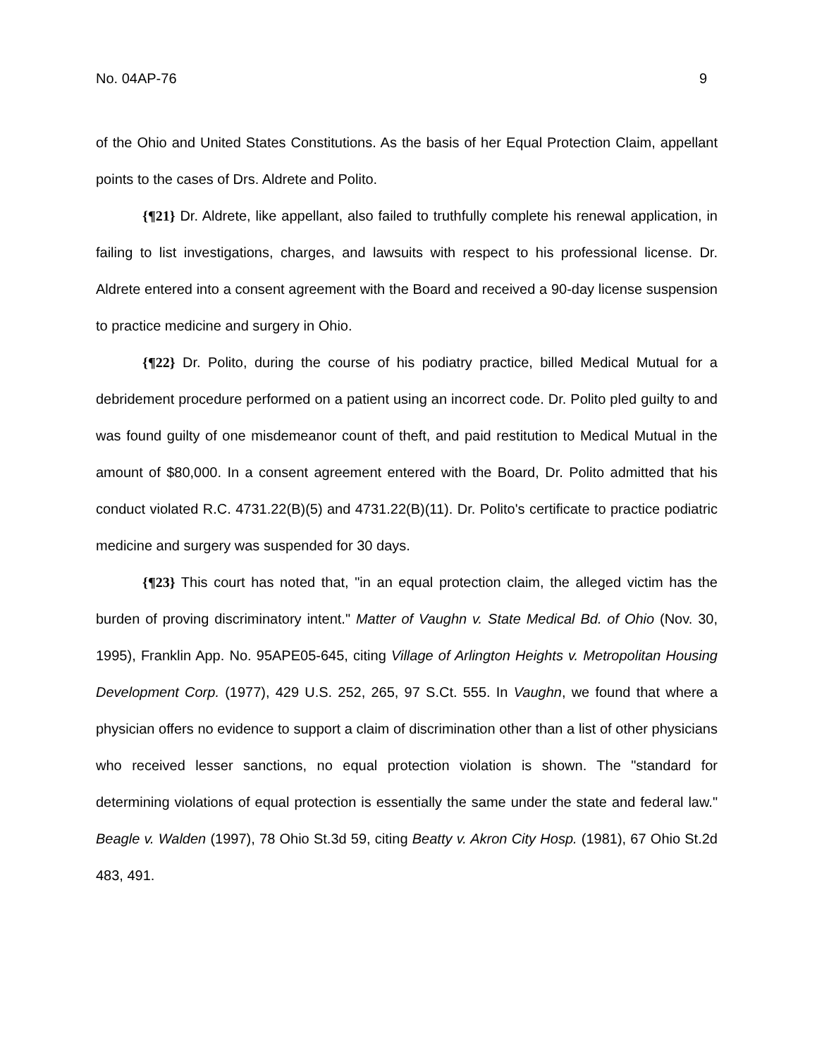No. 04AP-76 9
of the Ohio and United States Constitutions. As the basis of her Equal Protection Claim, appellant points to the cases of Drs. Aldrete and Polito.
{¶21} Dr. Aldrete, like appellant, also failed to truthfully complete his renewal application, in failing to list investigations, charges, and lawsuits with respect to his professional license. Dr. Aldrete entered into a consent agreement with the Board and received a 90-day license suspension to practice medicine and surgery in Ohio.
{¶22} Dr. Polito, during the course of his podiatry practice, billed Medical Mutual for a debridement procedure performed on a patient using an incorrect code. Dr. Polito pled guilty to and was found guilty of one misdemeanor count of theft, and paid restitution to Medical Mutual in the amount of $80,000. In a consent agreement entered with the Board, Dr. Polito admitted that his conduct violated R.C. 4731.22(B)(5) and 4731.22(B)(11). Dr. Polito's certificate to practice podiatric medicine and surgery was suspended for 30 days.
{¶23} This court has noted that, "in an equal protection claim, the alleged victim has the burden of proving discriminatory intent." Matter of Vaughn v. State Medical Bd. of Ohio (Nov. 30, 1995), Franklin App. No. 95APE05-645, citing Village of Arlington Heights v. Metropolitan Housing Development Corp. (1977), 429 U.S. 252, 265, 97 S.Ct. 555. In Vaughn, we found that where a physician offers no evidence to support a claim of discrimination other than a list of other physicians who received lesser sanctions, no equal protection violation is shown. The "standard for determining violations of equal protection is essentially the same under the state and federal law." Beagle v. Walden (1997), 78 Ohio St.3d 59, citing Beatty v. Akron City Hosp. (1981), 67 Ohio St.2d 483, 491.